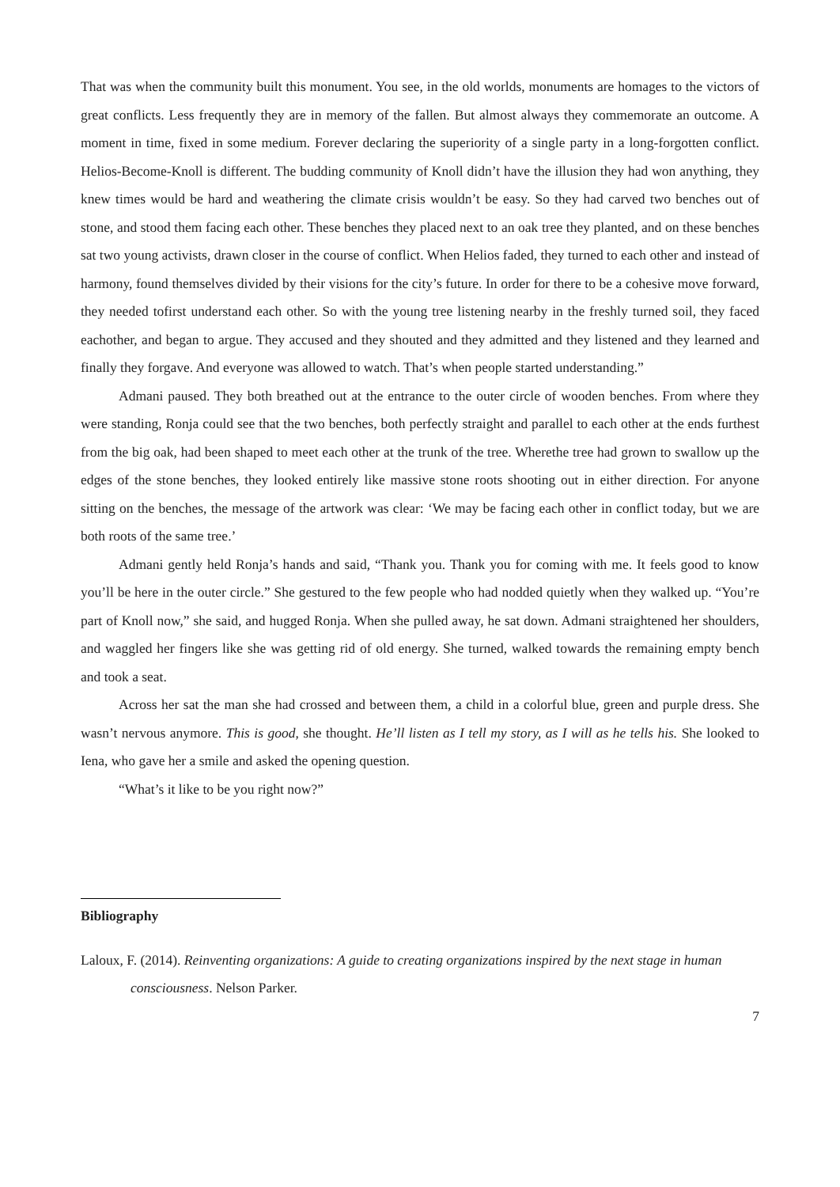That was when the community built this monument. You see, in the old worlds, monuments are homages to the victors of great conflicts. Less frequently they are in memory of the fallen. But almost always they commemorate an outcome. A moment in time, fixed in some medium. Forever declaring the superiority of a single party in a long-forgotten conflict. Helios-Become-Knoll is different. The budding community of Knoll didn’t have the illusion they had won anything, they knew times would be hard and weathering the climate crisis wouldn’t be easy. So they had carved two benches out of stone, and stood them facing each other. These benches they placed next to an oak tree they planted, and on these benches sat two young activists, drawn closer in the course of conflict. When Helios faded, they turned to each other and instead of harmony, found themselves divided by their visions for the city’s future. In order for there to be a cohesive move forward, they needed tofirst understand each other. So with the young tree listening nearby in the freshly turned soil, they faced eachother, and began to argue. They accused and they shouted and they admitted and they listened and they learned and finally they forgave. And everyone was allowed to watch. That’s when people started understanding.”
Admani paused. They both breathed out at the entrance to the outer circle of wooden benches. From where they were standing, Ronja could see that the two benches, both perfectly straight and parallel to each other at the ends furthest from the big oak, had been shaped to meet each other at the trunk of the tree. Wherethe tree had grown to swallow up the edges of the stone benches, they looked entirely like massive stone roots shooting out in either direction. For anyone sitting on the benches, the message of the artwork was clear: ‘We may be facing each other in conflict today, but we are both roots of the same tree.’
Admani gently held Ronja’s hands and said, “Thank you. Thank you for coming with me. It feels good to know you’ll be here in the outer circle.” She gestured to the few people who had nodded quietly when they walked up. “You’re part of Knoll now,” she said, and hugged Ronja. When she pulled away, he sat down. Admani straightened her shoulders, and waggled her fingers like she was getting rid of old energy. She turned, walked towards the remaining empty bench and took a seat.
Across her sat the man she had crossed and between them, a child in a colorful blue, green and purple dress. She wasn’t nervous anymore. This is good, she thought. He’ll listen as I tell my story, as I will as he tells his. She looked to Iena, who gave her a smile and asked the opening question.
“What’s it like to be you right now?”
Bibliography
Laloux, F. (2014). Reinventing organizations: A guide to creating organizations inspired by the next stage in human consciousness. Nelson Parker.
7